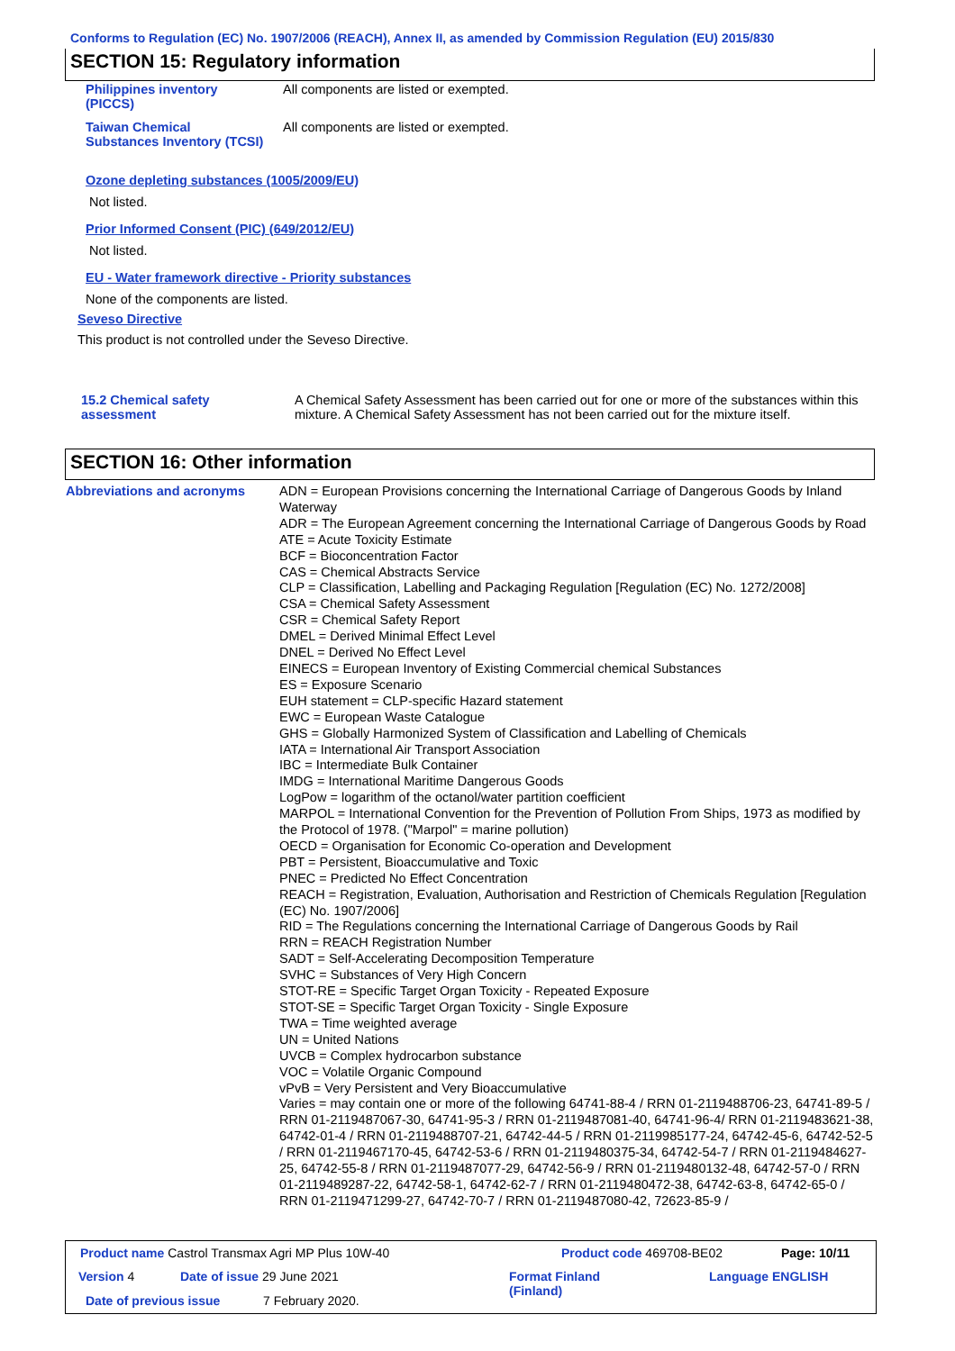Conforms to Regulation (EC) No. 1907/2006 (REACH), Annex II, as amended by Commission Regulation (EU) 2015/830
SECTION 15: Regulatory information
Philippines inventory (PICCS)
All components are listed or exempted.
Taiwan Chemical Substances Inventory (TCSI)
All components are listed or exempted.
Ozone depleting substances (1005/2009/EU)
Not listed.
Prior Informed Consent (PIC) (649/2012/EU)
Not listed.
EU - Water framework directive - Priority substances
None of the components are listed.
Seveso Directive
This product is not controlled under the Seveso Directive.
15.2 Chemical safety assessment
A Chemical Safety Assessment has been carried out for one or more of the substances within this mixture. A Chemical Safety Assessment has not been carried out for the mixture itself.
SECTION 16: Other information
Abbreviations and acronyms
ADN = European Provisions concerning the International Carriage of Dangerous Goods by Inland Waterway
ADR = The European Agreement concerning the International Carriage of Dangerous Goods by Road
ATE = Acute Toxicity Estimate
BCF = Bioconcentration Factor
CAS = Chemical Abstracts Service
CLP = Classification, Labelling and Packaging Regulation [Regulation (EC) No. 1272/2008]
CSA = Chemical Safety Assessment
CSR = Chemical Safety Report
DMEL = Derived Minimal Effect Level
DNEL = Derived No Effect Level
EINECS = European Inventory of Existing Commercial chemical Substances
ES = Exposure Scenario
EUH statement = CLP-specific Hazard statement
EWC = European Waste Catalogue
GHS = Globally Harmonized System of Classification and Labelling of Chemicals
IATA = International Air Transport Association
IBC = Intermediate Bulk Container
IMDG = International Maritime Dangerous Goods
LogPow = logarithm of the octanol/water partition coefficient
MARPOL = International Convention for the Prevention of Pollution From Ships, 1973 as modified by the Protocol of 1978. ("Marpol" = marine pollution)
OECD = Organisation for Economic Co-operation and Development
PBT = Persistent, Bioaccumulative and Toxic
PNEC = Predicted No Effect Concentration
REACH = Registration, Evaluation, Authorisation and Restriction of Chemicals Regulation [Regulation (EC) No. 1907/2006]
RID = The Regulations concerning the International Carriage of Dangerous Goods by Rail
RRN = REACH Registration Number
SADT = Self-Accelerating Decomposition Temperature
SVHC = Substances of Very High Concern
STOT-RE = Specific Target Organ Toxicity - Repeated Exposure
STOT-SE = Specific Target Organ Toxicity - Single Exposure
TWA = Time weighted average
UN = United Nations
UVCB = Complex hydrocarbon substance
VOC = Volatile Organic Compound
vPvB = Very Persistent and Very Bioaccumulative
Varies = may contain one or more of the following 64741-88-4 / RRN 01-2119488706-23, 64741-89-5 / RRN 01-2119487067-30, 64741-95-3 / RRN 01-2119487081-40, 64741-96-4/ RRN 01-2119483621-38, 64742-01-4 / RRN 01-2119488707-21, 64742-44-5 / RRN 01-2119985177-24, 64742-45-6, 64742-52-5 / RRN 01-2119467170-45, 64742-53-6 / RRN 01-2119480375-34, 64742-54-7 / RRN 01-2119484627-25, 64742-55-8 / RRN 01-2119487077-29, 64742-56-9 / RRN 01-2119480132-48, 64742-57-0 / RRN 01-2119489287-22, 64742-58-1, 64742-62-7 / RRN 01-2119480472-38, 64742-63-8, 64742-65-0 / RRN 01-2119471299-27, 64742-70-7 / RRN 01-2119487080-42, 72623-85-9 /
Product name Castrol Transmax Agri MP Plus 10W-40
Product code 469708-BE02 Page: 10/11
Version 4 Date of issue 29 June 2021
Format Finland (Finland)
Language ENGLISH
Date of previous issue 7 February 2020.